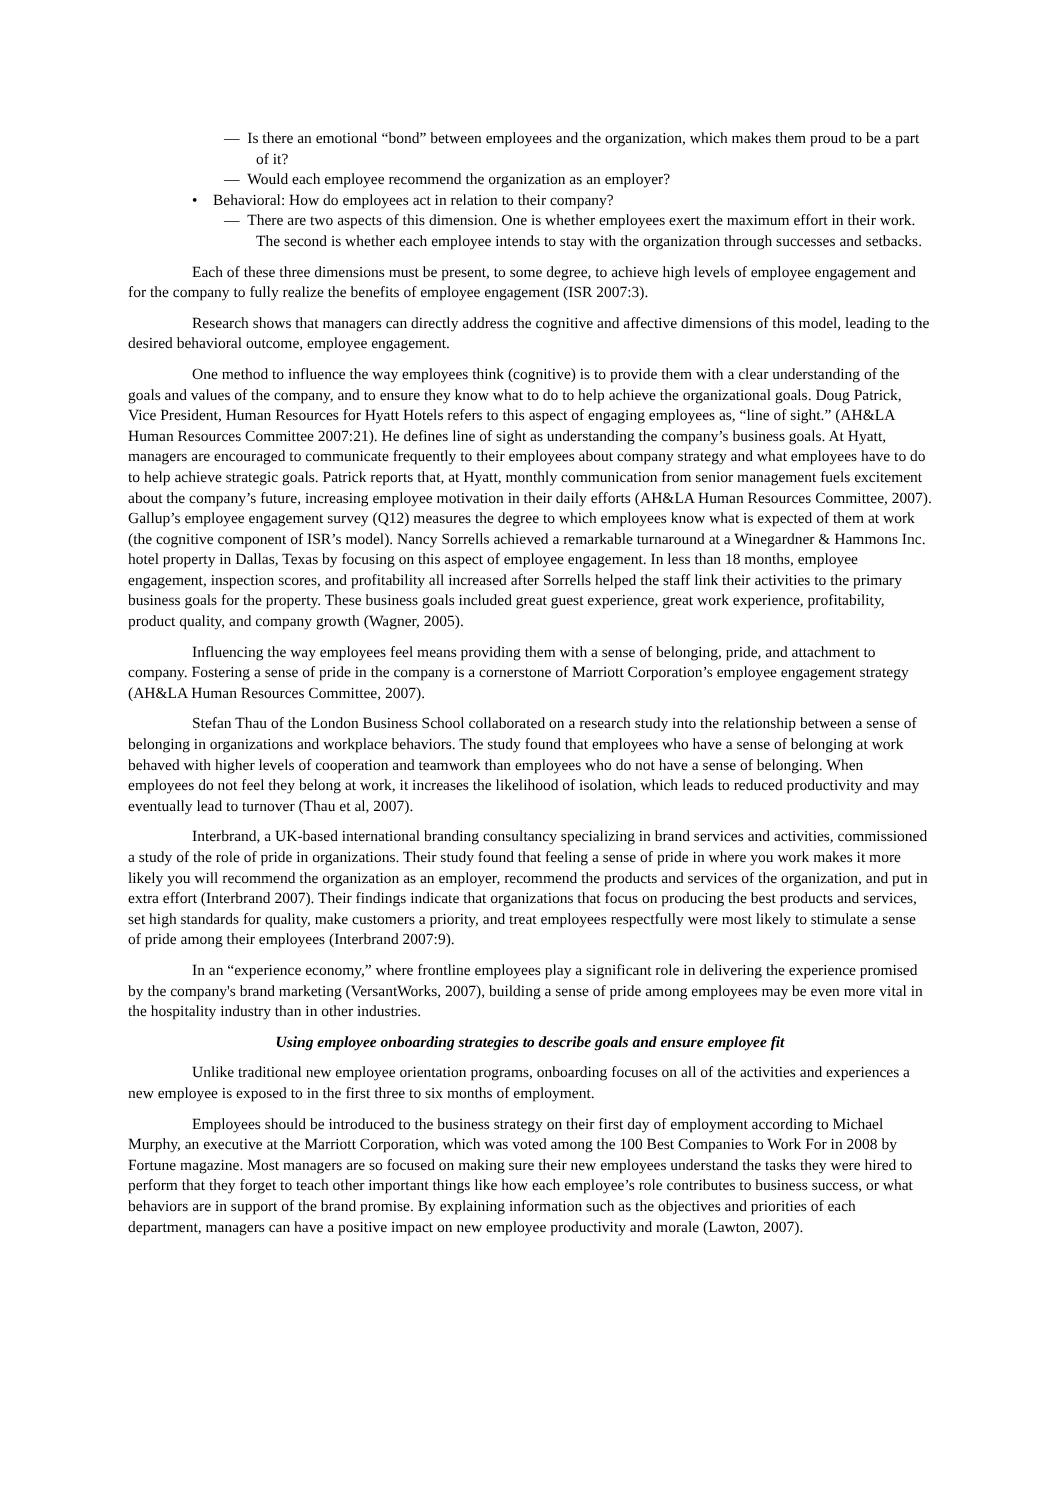— Is there an emotional “bond” between employees and the organization, which makes them proud to be a part of it?
— Would each employee recommend the organization as an employer?
• Behavioral: How do employees act in relation to their company?
— There are two aspects of this dimension. One is whether employees exert the maximum effort in their work. The second is whether each employee intends to stay with the organization through successes and setbacks.
Each of these three dimensions must be present, to some degree, to achieve high levels of employee engagement and for the company to fully realize the benefits of employee engagement (ISR 2007:3).
Research shows that managers can directly address the cognitive and affective dimensions of this model, leading to the desired behavioral outcome, employee engagement.
One method to influence the way employees think (cognitive) is to provide them with a clear understanding of the goals and values of the company, and to ensure they know what to do to help achieve the organizational goals. Doug Patrick, Vice President, Human Resources for Hyatt Hotels refers to this aspect of engaging employees as, “line of sight.” (AH&LA Human Resources Committee 2007:21). He defines line of sight as understanding the company’s business goals. At Hyatt, managers are encouraged to communicate frequently to their employees about company strategy and what employees have to do to help achieve strategic goals. Patrick reports that, at Hyatt, monthly communication from senior management fuels excitement about the company’s future, increasing employee motivation in their daily efforts (AH&LA Human Resources Committee, 2007). Gallup’s employee engagement survey (Q12) measures the degree to which employees know what is expected of them at work (the cognitive component of ISR’s model). Nancy Sorrells achieved a remarkable turnaround at a Winegardner & Hammons Inc. hotel property in Dallas, Texas by focusing on this aspect of employee engagement. In less than 18 months, employee engagement, inspection scores, and profitability all increased after Sorrells helped the staff link their activities to the primary business goals for the property. These business goals included great guest experience, great work experience, profitability, product quality, and company growth (Wagner, 2005).
Influencing the way employees feel means providing them with a sense of belonging, pride, and attachment to company. Fostering a sense of pride in the company is a cornerstone of Marriott Corporation’s employee engagement strategy (AH&LA Human Resources Committee, 2007).
Stefan Thau of the London Business School collaborated on a research study into the relationship between a sense of belonging in organizations and workplace behaviors. The study found that employees who have a sense of belonging at work behaved with higher levels of cooperation and teamwork than employees who do not have a sense of belonging. When employees do not feel they belong at work, it increases the likelihood of isolation, which leads to reduced productivity and may eventually lead to turnover (Thau et al, 2007).
Interbrand, a UK-based international branding consultancy specializing in brand services and activities, commissioned a study of the role of pride in organizations. Their study found that feeling a sense of pride in where you work makes it more likely you will recommend the organization as an employer, recommend the products and services of the organization, and put in extra effort (Interbrand 2007). Their findings indicate that organizations that focus on producing the best products and services, set high standards for quality, make customers a priority, and treat employees respectfully were most likely to stimulate a sense of pride among their employees (Interbrand 2007:9).
In an “experience economy,” where frontline employees play a significant role in delivering the experience promised by the company's brand marketing (VersantWorks, 2007), building a sense of pride among employees may be even more vital in the hospitality industry than in other industries.
Using employee onboarding strategies to describe goals and ensure employee fit
Unlike traditional new employee orientation programs, onboarding focuses on all of the activities and experiences a new employee is exposed to in the first three to six months of employment.
Employees should be introduced to the business strategy on their first day of employment according to Michael Murphy, an executive at the Marriott Corporation, which was voted among the 100 Best Companies to Work For in 2008 by Fortune magazine. Most managers are so focused on making sure their new employees understand the tasks they were hired to perform that they forget to teach other important things like how each employee’s role contributes to business success, or what behaviors are in support of the brand promise. By explaining information such as the objectives and priorities of each department, managers can have a positive impact on new employee productivity and morale (Lawton, 2007).